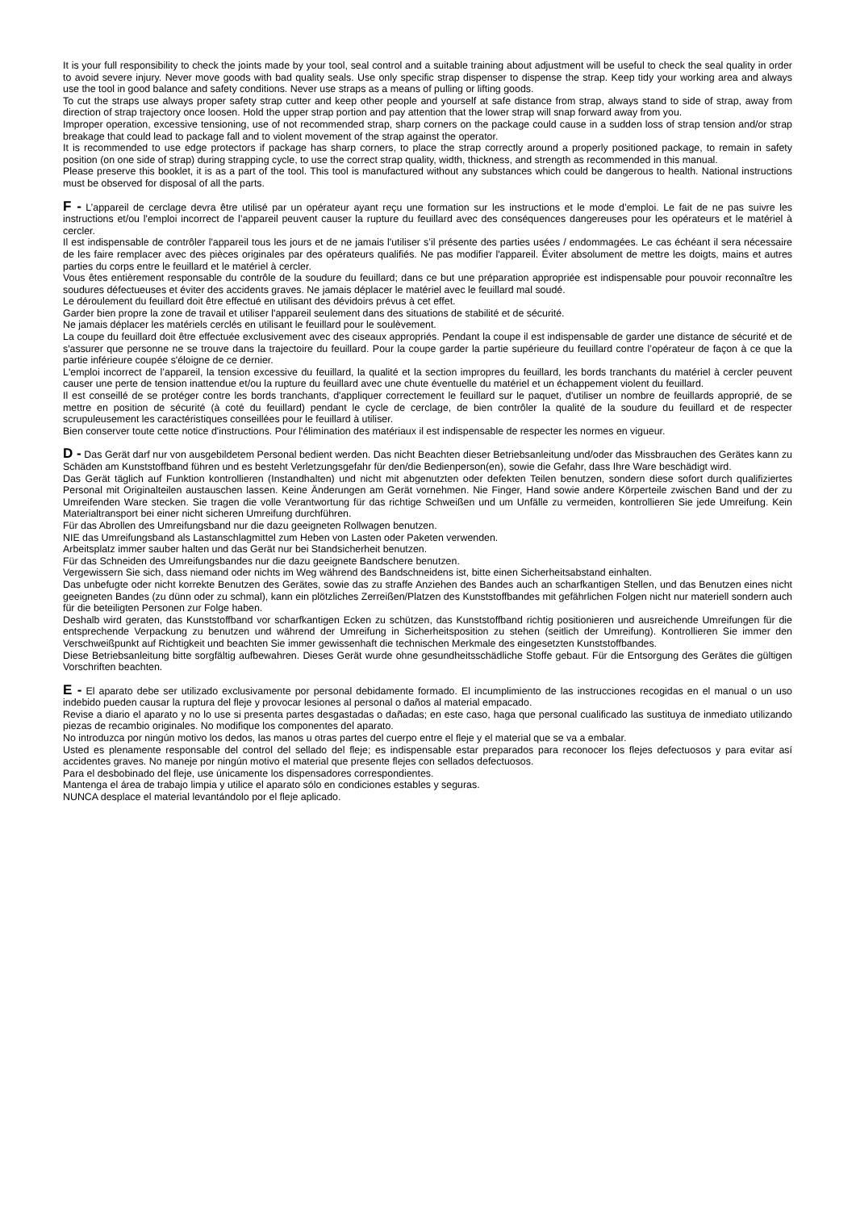It is your full responsibility to check the joints made by your tool, seal control and a suitable training about adjustment will be useful to check the seal quality in order to avoid severe injury. Never move goods with bad quality seals. Use only specific strap dispenser to dispense the strap. Keep tidy your working area and always use the tool in good balance and safety conditions. Never use straps as a means of pulling or lifting goods.
To cut the straps use always proper safety strap cutter and keep other people and yourself at safe distance from strap, always stand to side of strap, away from direction of strap trajectory once loosen. Hold the upper strap portion and pay attention that the lower strap will snap forward away from you.
Improper operation, excessive tensioning, use of not recommended strap, sharp corners on the package could cause in a sudden loss of strap tension and/or strap breakage that could lead to package fall and to violent movement of the strap against the operator.
It is recommended to use edge protectors if package has sharp corners, to place the strap correctly around a properly positioned package, to remain in safety position (on one side of strap) during strapping cycle, to use the correct strap quality, width, thickness, and strength as recommended in this manual.
Please preserve this booklet, it is as a part of the tool. This tool is manufactured without any substances which could be dangerous to health. National instructions must be observed for disposal of all the parts.
F - L’appareil de cerclage devra être utilisé par un opérateur ayant reçu une formation sur les instructions et le mode d’emploi. Le fait de ne pas suivre les instructions et/ou l'emploi incorrect de l’appareil peuvent causer la rupture du feuillard avec des conséquences dangereuses pour les opérateurs et le matériel à cercler.
Il est indispensable de contrôler l'appareil tous les jours et de ne jamais l'utiliser s’il présente des parties usées / endommagées. Le cas échéant il sera nécessaire de les faire remplacer avec des pièces originales par des opérateurs qualifiés. Ne pas modifier l'appareil. Éviter absolument de mettre les doigts, mains et autres parties du corps entre le feuillard et le matériel à cercler.
Vous êtes entièrement responsable du contrôle de la soudure du feuillard; dans ce but une préparation appropriée est indispensable pour pouvoir reconnaître les soudures défectueuses et éviter des accidents graves. Ne jamais déplacer le matériel avec le feuillard mal soudé.
Le déroulement du feuillard doit être effectué en utilisant des dévidoirs prévus à cet effet.
Garder bien propre la zone de travail et utiliser l'appareil seulement dans des situations de stabilité et de sécurité.
Ne jamais déplacer les matériels cerclés en utilisant le feuillard pour le soulèvement.
La coupe du feuillard doit être effectuée exclusivement avec des ciseaux appropriés. Pendant la coupe il est indispensable de garder une distance de sécurité et de s'assurer que personne ne se trouve dans la trajectoire du feuillard. Pour la coupe garder la partie supérieure du feuillard contre l’opérateur de façon à ce que la partie inférieure coupée s'éloigne de ce dernier.
L'emploi incorrect de l’appareil, la tension excessive du feuillard, la qualité et la section impropres du feuillard, les bords tranchants du matériel à cercler peuvent causer une perte de tension inattendue et/ou la rupture du feuillard avec une chute éventuelle du matériel et un échappement violent du feuillard.
Il est conseillé de se protéger contre les bords tranchants, d'appliquer correctement le feuillard sur le paquet, d'utiliser un nombre de feuillards approprié, de se mettre en position de sécurité (à coté du feuillard) pendant le cycle de cerclage, de bien contrôler la qualité de la soudure du feuillard et de respecter scrupuleusement les caractéristiques conseillées pour le feuillard à utiliser.
Bien conserver toute cette notice d'instructions. Pour l'élimination des matériaux il est indispensable de respecter les normes en vigueur.
D - Das Gerät darf nur von ausgebildetem Personal bedient werden. Das nicht Beachten dieser Betriebsanleitung und/oder das Missbrauchen des Gerätes kann zu Schäden am Kunststoffband führen und es besteht Verletzungsgefahr für den/die Bedienperson(en), sowie die Gefahr, dass Ihre Ware beschädigt wird.
Das Gerät täglich auf Funktion kontrollieren (Instandhalten) und nicht mit abgenutzten oder defekten Teilen benutzen, sondern diese sofort durch qualifiziertes Personal mit Originalteilen austauschen lassen. Keine Änderungen am Gerät vornehmen. Nie Finger, Hand sowie andere Körperteile zwischen Band und der zu Umreifenden Ware stecken. Sie tragen die volle Verantwortung für das richtige Schweißen und um Unfälle zu vermeiden, kontrollieren Sie jede Umreifung. Kein Materialtransport bei einer nicht sicheren Umreifung durchführen.
Für das Abrollen des Umreifungsband nur die dazu geeigneten Rollwagen benutzen.
NIE das Umreifungsband als Lastanschlagmittel zum Heben von Lasten oder Paketen verwenden.
Arbeitsplatz immer sauber halten und das Gerät nur bei Standsicherheit benutzen.
Für das Schneiden des Umreifungsbandes nur die dazu geeignete Bandschere benutzen.
Vergewissern Sie sich, dass niemand oder nichts im Weg während des Bandschneidens ist, bitte einen Sicherheitsabstand einhalten.
Das unbefugte oder nicht korrekte Benutzen des Gerätes, sowie das zu straffe Anziehen des Bandes auch an scharfkantigen Stellen, und das Benutzen eines nicht geeigneten Bandes (zu dünn oder zu schmal), kann ein plötzliches Zerreißen/Platzen des Kunststoffbandes mit gefährlichen Folgen nicht nur materiell sondern auch für die beteiligten Personen zur Folge haben.
Deshalb wird geraten, das Kunststoffband vor scharfkantigen Ecken zu schützen, das Kunststoffband richtig positionieren und ausreichende Umreifungen für die entsprechende Verpackung zu benutzen und während der Umreifung in Sicherheitsposition zu stehen (seitlich der Umreifung). Kontrollieren Sie immer den Verschweißpunkt auf Richtigkeit und beachten Sie immer gewissenhaft die technischen Merkmale des eingesetzten Kunststoffbandes.
Diese Betriebsanleitung bitte sorgfältig aufbewahren. Dieses Gerät wurde ohne gesundheitsschädliche Stoffe gebaut. Für die Entsorgung des Gerätes die gültigen Vorschriften beachten.
E - El aparato debe ser utilizado exclusivamente por personal debidamente formado. El incumplimiento de las instrucciones recogidas en el manual o un uso indebido pueden causar la ruptura del fleje y provocar lesiones al personal o daños al material empacado.
Revise a diario el aparato y no lo use si presenta partes desgastadas o dañadas; en este caso, haga que personal cualificado las sustituya de inmediato utilizando piezas de recambio originales. No modifique los componentes del aparato.
No introduzca por ningún motivo los dedos, las manos u otras partes del cuerpo entre el fleje y el material que se va a embalar.
Usted es plenamente responsable del control del sellado del fleje; es indispensable estar preparados para reconocer los flejes defectuosos y para evitar así accidentes graves. No maneje por ningún motivo el material que presente flejes con sellados defectuosos.
Para el desbobinado del fleje, use únicamente los dispensadores correspondientes.
Mantenga el área de trabajo limpia y utilice el aparato sólo en condiciones estables y seguras.
NUNCA desplace el material levantándolo por el fleje aplicado.